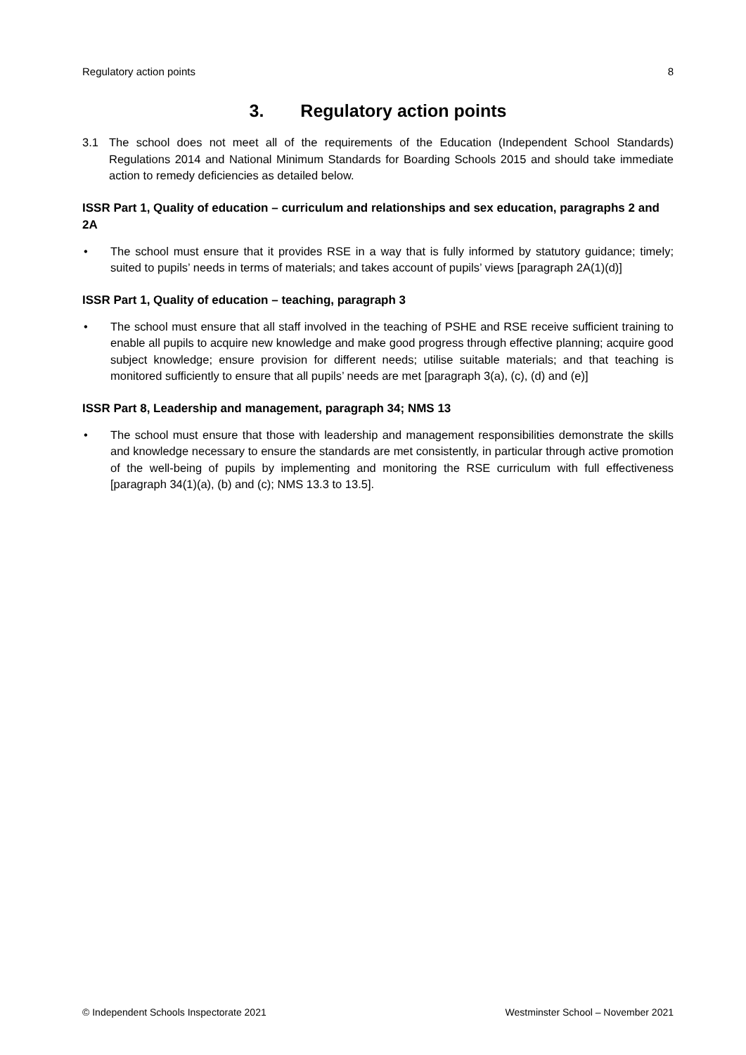Regulatory action points 8
3. Regulatory action points
3.1 The school does not meet all of the requirements of the Education (Independent School Standards) Regulations 2014 and National Minimum Standards for Boarding Schools 2015 and should take immediate action to remedy deficiencies as detailed below.
ISSR Part 1, Quality of education – curriculum and relationships and sex education, paragraphs 2 and 2A
• The school must ensure that it provides RSE in a way that is fully informed by statutory guidance; timely; suited to pupils’ needs in terms of materials; and takes account of pupils’ views [paragraph 2A(1)(d)]
ISSR Part 1, Quality of education – teaching, paragraph 3
• The school must ensure that all staff involved in the teaching of PSHE and RSE receive sufficient training to enable all pupils to acquire new knowledge and make good progress through effective planning; acquire good subject knowledge; ensure provision for different needs; utilise suitable materials; and that teaching is monitored sufficiently to ensure that all pupils’ needs are met [paragraph 3(a), (c), (d) and (e)]
ISSR Part 8, Leadership and management, paragraph 34; NMS 13
• The school must ensure that those with leadership and management responsibilities demonstrate the skills and knowledge necessary to ensure the standards are met consistently, in particular through active promotion of the well-being of pupils by implementing and monitoring the RSE curriculum with full effectiveness [paragraph 34(1)(a), (b) and (c); NMS 13.3 to 13.5].
© Independent Schools Inspectorate 2021 Westminster School – November 2021